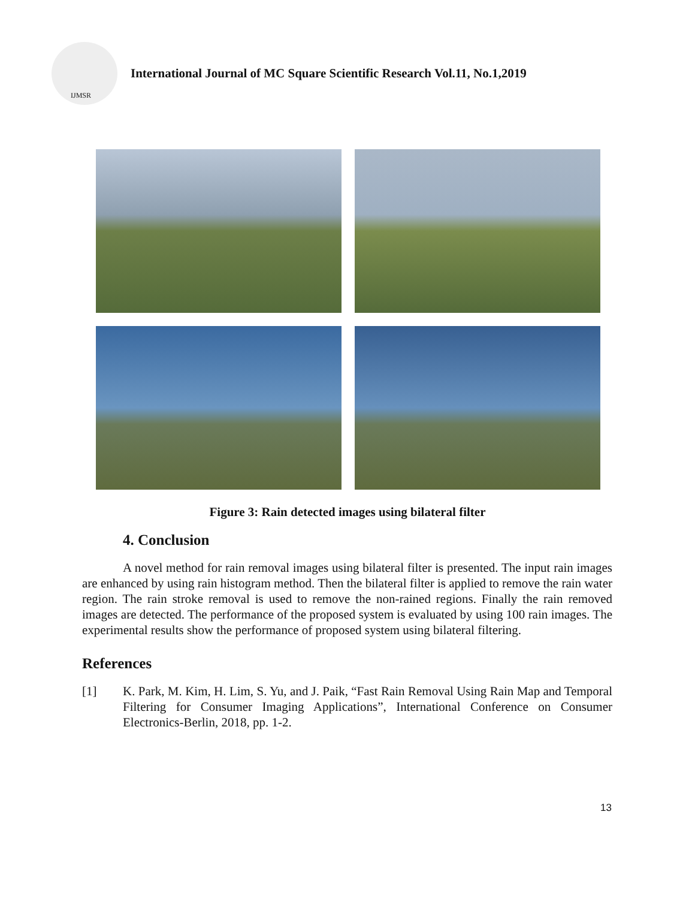IJMSR
International Journal of MC Square Scientific Research Vol.11, No.1,2019
Figure 3: Rain detected images using bilateral filter
4. Conclusion
A novel method for rain removal images using bilateral filter is presented. The input rain images are enhanced by using rain histogram method. Then the bilateral filter is applied to remove the rain water region. The rain stroke removal is used to remove the non-rained regions. Finally the rain removed images are detected. The performance of the proposed system is evaluated by using 100 rain images. The experimental results show the performance of proposed system using bilateral filtering.
References
[1] K. Park, M. Kim, H. Lim, S. Yu, and J. Paik, “Fast Rain Removal Using Rain Map and Temporal Filtering for Consumer Imaging Applications”, International Conference on Consumer Electronics-Berlin, 2018, pp. 1-2.
13